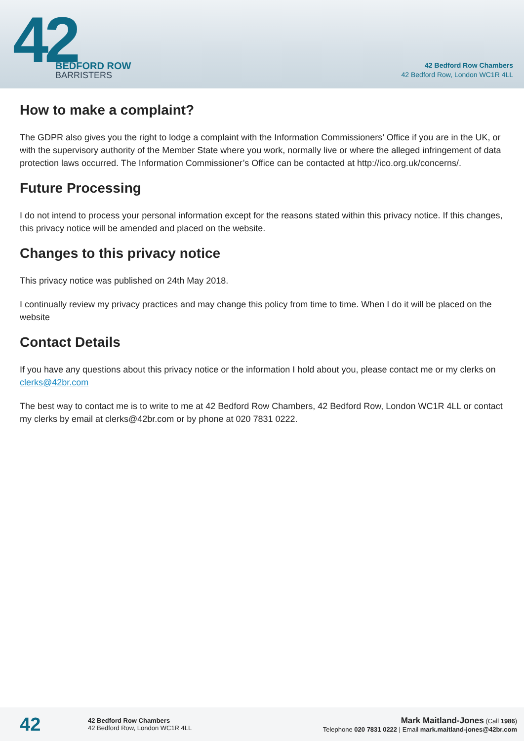42
BEDFORD ROW
BARRISTERS
42 Bedford Row Chambers
42 Bedford Row, London WC1R 4LL
How to make a complaint?
The GDPR also gives you the right to lodge a complaint with the Information Commissioners’ Office if you are in the UK, or with the supervisory authority of the Member State where you work, normally live or where the alleged infringement of data protection laws occurred. The Information Commissioner’s Office can be contacted at http://ico.org.uk/concerns/.
Future Processing
I do not intend to process your personal information except for the reasons stated within this privacy notice. If this changes, this privacy notice will be amended and placed on the website.
Changes to this privacy notice
This privacy notice was published on 24th May 2018.
I continually review my privacy practices and may change this policy from time to time. When I do it will be placed on the website
Contact Details
If you have any questions about this privacy notice or the information I hold about you, please contact me or my clerks on clerks@42br.com
The best way to contact me is to write to me at 42 Bedford Row Chambers, 42 Bedford Row, London WC1R 4LL or contact my clerks by email at clerks@42br.com or by phone at 020 7831 0222.
42
42 Bedford Row Chambers
42 Bedford Row, London WC1R 4LL
Mark Maitland-Jones (Call 1986)
Telephone 020 7831 0222 | Email mark.maitland-jones@42br.com